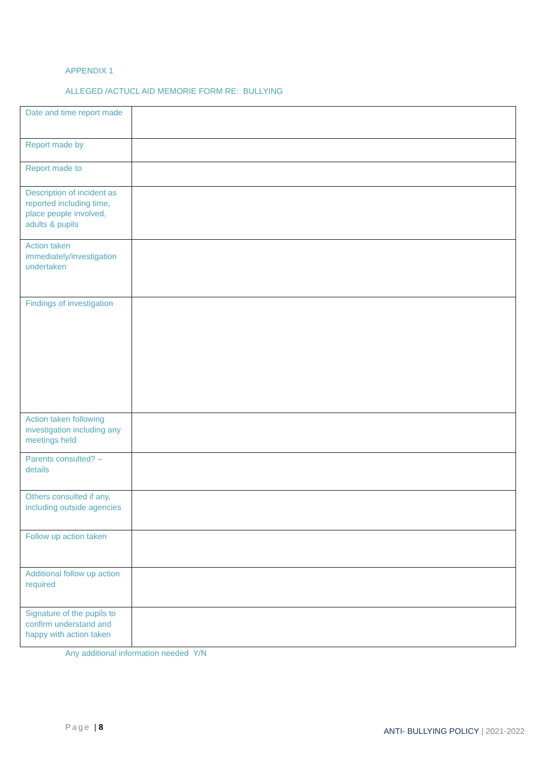APPENDIX 1
ALLEGED /ACTUCL AID MEMORIE FORM RE: BULLYING
| Date and time report made | |
| Report made by | |
| Report made to | |
| Description of incident as reported including time, place people involved, adults & pupils | |
| Action taken immediately/investigation undertaken | |
| Findings of investigation | |
| Action taken following investigation including any meetings held | |
| Parents consulted? – details | |
| Others consulted if any, including outside agencies | |
| Follow up action taken | |
| Additional follow up action required | |
| Signature of the pupils to confirm understand and happy with action taken | |
Any additional information needed Y/N
Page | 8
ANTI- BULLYING POLICY | 2021-2022